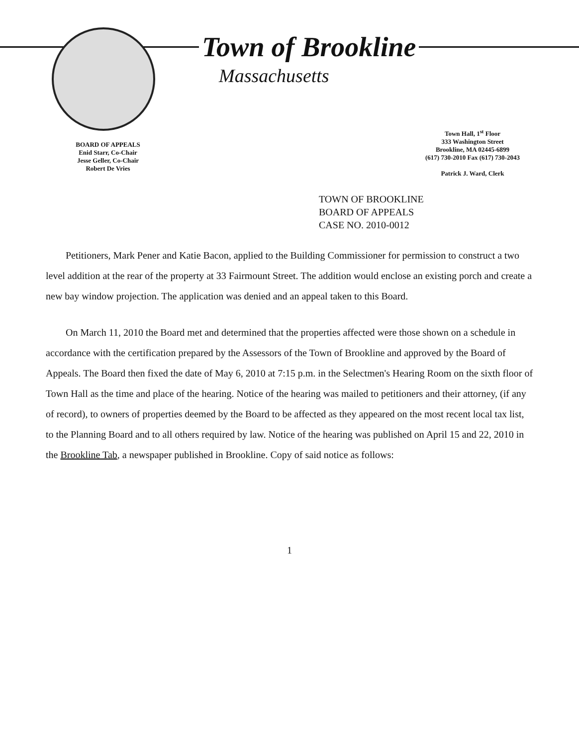BOARD OF APPEALS
Enid Starr, Co-Chair
Jesse Geller, Co-Chair
Robert De Vries
Town of Brookline
Massachusetts
Town Hall, 1<sup>st</sup> Floor
333 Washington Street
Brookline, MA 02445-6899
(617) 730-2010 Fax (617) 730-2043
Patrick J. Ward, Clerk
TOWN OF BROOKLINE
BOARD OF APPEALS
CASE NO. 2010-0012
Petitioners, Mark Pener and Katie Bacon, applied to the Building Commissioner for permission to construct a two level addition at the rear of the property at 33 Fairmount Street. The addition would enclose an existing porch and create a new bay window projection. The application was denied and an appeal taken to this Board.
On March 11, 2010 the Board met and determined that the properties affected were those shown on a schedule in accordance with the certification prepared by the Assessors of the Town of Brookline and approved by the Board of Appeals. The Board then fixed the date of May 6, 2010 at 7:15 p.m. in the Selectmen's Hearing Room on the sixth floor of Town Hall as the time and place of the hearing. Notice of the hearing was mailed to petitioners and their attorney, (if any of record), to owners of properties deemed by the Board to be affected as they appeared on the most recent local tax list, to the Planning Board and to all others required by law. Notice of the hearing was published on April 15 and 22, 2010 in the Brookline Tab, a newspaper published in Brookline. Copy of said notice as follows:
1